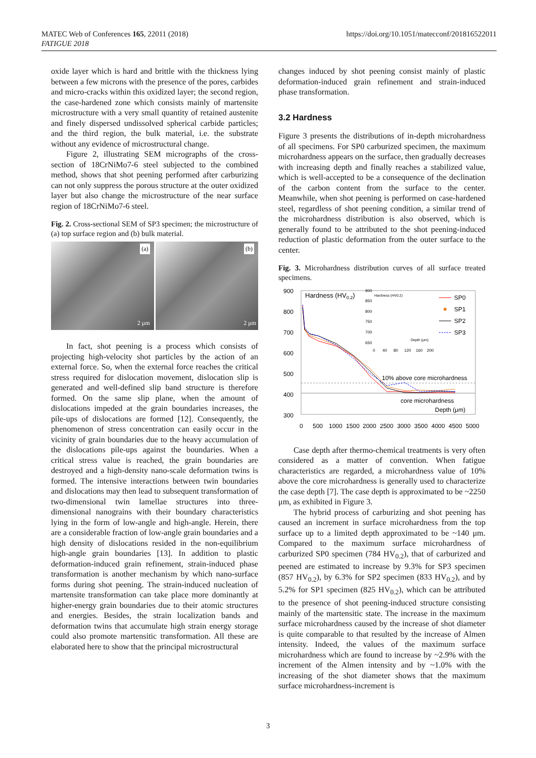MATEC Web of Conferences 165, 22011 (2018)
FATIGUE 2018
https://doi.org/10.1051/matecconf/201816522011
oxide layer which is hard and brittle with the thickness lying between a few microns with the presence of the pores, carbides and micro-cracks within this oxidized layer; the second region, the case-hardened zone which consists mainly of martensite microstructure with a very small quantity of retained austenite and finely dispersed undissolved spherical carbide particles; and the third region, the bulk material, i.e. the substrate without any evidence of microstructural change.
Figure 2, illustrating SEM micrographs of the cross-section of 18CrNiMo7-6 steel subjected to the combined method, shows that shot peening performed after carburizing can not only suppress the porous structure at the outer oxidized layer but also change the microstructure of the near surface region of 18CrNiMo7-6 steel.
Fig. 2. Cross-sectional SEM of SP3 specimen; the microstructure of (a) top surface region and (b) bulk material.
(a)
2 μm
(b)
2 μm
In fact, shot peening is a process which consists of projecting high-velocity shot particles by the action of an external force. So, when the external force reaches the critical stress required for dislocation movement, dislocation slip is generated and well-defined slip band structure is therefore formed. On the same slip plane, when the amount of dislocations impeded at the grain boundaries increases, the pile-ups of dislocations are formed [12]. Consequently, the phenomenon of stress concentration can easily occur in the vicinity of grain boundaries due to the heavy accumulation of the dislocations pile-ups against the boundaries. When a critical stress value is reached, the grain boundaries are destroyed and a high-density nano-scale deformation twins is formed. The intensive interactions between twin boundaries and dislocations may then lead to subsequent transformation of two-dimensional twin lamellae structures into three-dimensional nanograins with their boundary characteristics lying in the form of low-angle and high-angle. Herein, there are a considerable fraction of low-angle grain boundaries and a high density of dislocations resided in the non-equilibrium high-angle grain boundaries [13]. In addition to plastic deformation-induced grain refinement, strain-induced phase transformation is another mechanism by which nano-surface forms during shot peening. The strain-induced nucleation of martensite transformation can take place more dominantly at higher-energy grain boundaries due to their atomic structures and energies. Besides, the strain localization bands and deformation twins that accumulate high strain energy storage could also promote martensitic transformation. All these are elaborated here to show that the principal microstructural
changes induced by shot peening consist mainly of plastic deformation-induced grain refinement and strain-induced phase transformation.
3.2 Hardness
Figure 3 presents the distributions of in-depth microhardness of all specimens. For SP0 carburized specimen, the maximum microhardness appears on the surface, then gradually decreases with increasing depth and finally reaches a stabilized value, which is well-accepted to be a consequence of the declination of the carbon content from the surface to the center. Meanwhile, when shot peening is performed on case-hardened steel, regardless of shot peening condition, a similar trend of the microhardness distribution is also observed, which is generally found to be attributed to the shot peening-induced reduction of plastic deformation from the outer surface to the center.
Fig. 3. Microhardness distribution curves of all surface treated specimens.
900
800
700
600
500
400
300
0
500
1000
1500
2000
2500
3000
3500
4000
4500
5000
Hardness (HV0.2)
10% above core microhardness
core microhardness
Depth (μm)
900
850
800
750
700
650
Hardness (HV0.2)
Depth (μm)
0
40
80
120
160
200
SP0
SP1
SP2
SP3
Case depth after thermo-chemical treatments is very often considered as a matter of convention. When fatigue characteristics are regarded, a microhardness value of 10% above the core microhardness is generally used to characterize the case depth [7]. The case depth is approximated to be ~2250 μm, as exhibited in Figure 3.
The hybrid process of carburizing and shot peening has caused an increment in surface microhardness from the top surface up to a limited depth approximated to be ~140 μm. Compared to the maximum surface microhardness of carburized SP0 specimen (784 HV<sub>0.2</sub>), that of carburized and peened are estimated to increase by 9.3% for SP3 specimen (857 HV<sub>0.2</sub>), by 6.3% for SP2 specimen (833 HV<sub>0.2</sub>), and by 5.2% for SP1 specimen (825 HV<sub>0.2</sub>), which can be attributed to the presence of shot peening-induced structure consisting mainly of the martensitic state. The increase in the maximum surface microhardness caused by the increase of shot diameter is quite comparable to that resulted by the increase of Almen intensity. Indeed, the values of the maximum surface microhardness which are found to increase by ~2.9% with the increment of the Almen intensity and by ~1.0% with the increasing of the shot diameter shows that the maximum surface microhardness-increment is
3